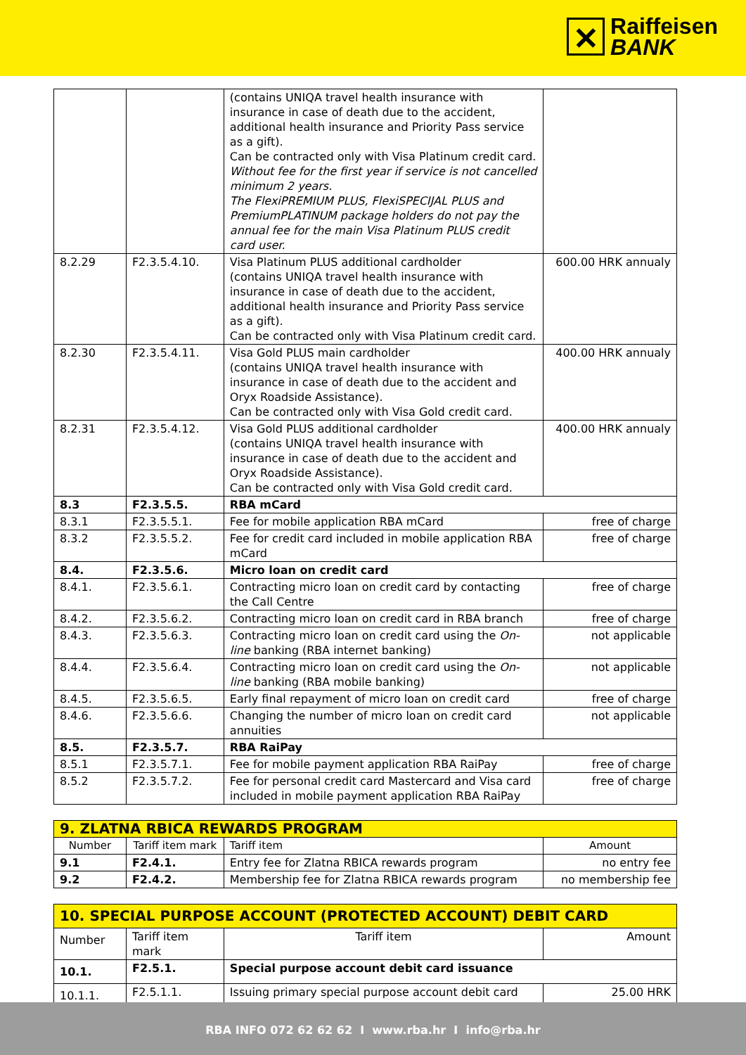✕
Raiffeisen
BANK
| | | (contains UNIQA travel health insurance with insurance in case of death due to the accident, additional health insurance and Priority Pass service as a gift). Can be contracted only with Visa Platinum credit card. Without fee for the first year if service is not cancelled minimum 2 years. The FlexiPREMIUM PLUS, FlexiSPECIJAL PLUS and PremiumPLATINUM package holders do not pay the annual fee for the main Visa Platinum PLUS credit card user. | |
| 8.2.29 | F2.3.5.4.10. | Visa Platinum PLUS additional cardholder (contains UNIQA travel health insurance with insurance in case of death due to the accident, additional health insurance and Priority Pass service as a gift). Can be contracted only with Visa Platinum credit card. | 600.00 HRK annualy |
| 8.2.30 | F2.3.5.4.11. | Visa Gold PLUS main cardholder (contains UNIQA travel health insurance with insurance in case of death due to the accident and Oryx Roadside Assistance). Can be contracted only with Visa Gold credit card. | 400.00 HRK annualy |
| 8.2.31 | F2.3.5.4.12. | Visa Gold PLUS additional cardholder (contains UNIQA travel health insurance with insurance in case of death due to the accident and Oryx Roadside Assistance). Can be contracted only with Visa Gold credit card. | 400.00 HRK annualy |
| 8.3 | F2.3.5.5. | RBA mCard | |
| 8.3.1 | F2.3.5.5.1. | Fee for mobile application RBA mCard | free of charge |
| 8.3.2 | F2.3.5.5.2. | Fee for credit card included in mobile application RBA mCard | free of charge |
| 8.4. | F2.3.5.6. | Micro loan on credit card | |
| 8.4.1. | F2.3.5.6.1. | Contracting micro loan on credit card by contacting the Call Centre | free of charge |
| 8.4.2. | F2.3.5.6.2. | Contracting micro loan on credit card in RBA branch | free of charge |
| 8.4.3. | F2.3.5.6.3. | Contracting micro loan on credit card using the On-line banking (RBA internet banking) | not applicable |
| 8.4.4. | F2.3.5.6.4. | Contracting micro loan on credit card using the On-line banking (RBA mobile banking) | not applicable |
| 8.4.5. | F2.3.5.6.5. | Early final repayment of micro loan on credit card | free of charge |
| 8.4.6. | F2.3.5.6.6. | Changing the number of micro loan on credit card annuities | not applicable |
| 8.5. | F2.3.5.7. | RBA RaiPay | |
| 8.5.1 | F2.3.5.7.1. | Fee for mobile payment application RBA RaiPay | free of charge |
| 8.5.2 | F2.3.5.7.2. | Fee for personal credit card Mastercard and Visa card included in mobile payment application RBA RaiPay | free of charge |
| 9. ZLATNA RBICA REWARDS PROGRAM | | | |
| Number | Tariff item mark | Tariff item | Amount |
| 9.1 | F2.4.1. | Entry fee for Zlatna RBICA rewards program | no entry fee |
| 9.2 | F2.4.2. | Membership fee for Zlatna RBICA rewards program | no membership fee |
| 10. SPECIAL PURPOSE ACCOUNT (PROTECTED ACCOUNT) DEBIT CARD | | | |
| Number | Tariff item mark | Tariff item | Amount |
| 10.1. | F2.5.1. | Special purpose account debit card issuance | |
| 10.1.1. | F2.5.1.1. | Issuing primary special purpose account debit card | 25.00 HRK |
RBA INFO 072 62 62 62 I www.rba.hr I info@rba.hr